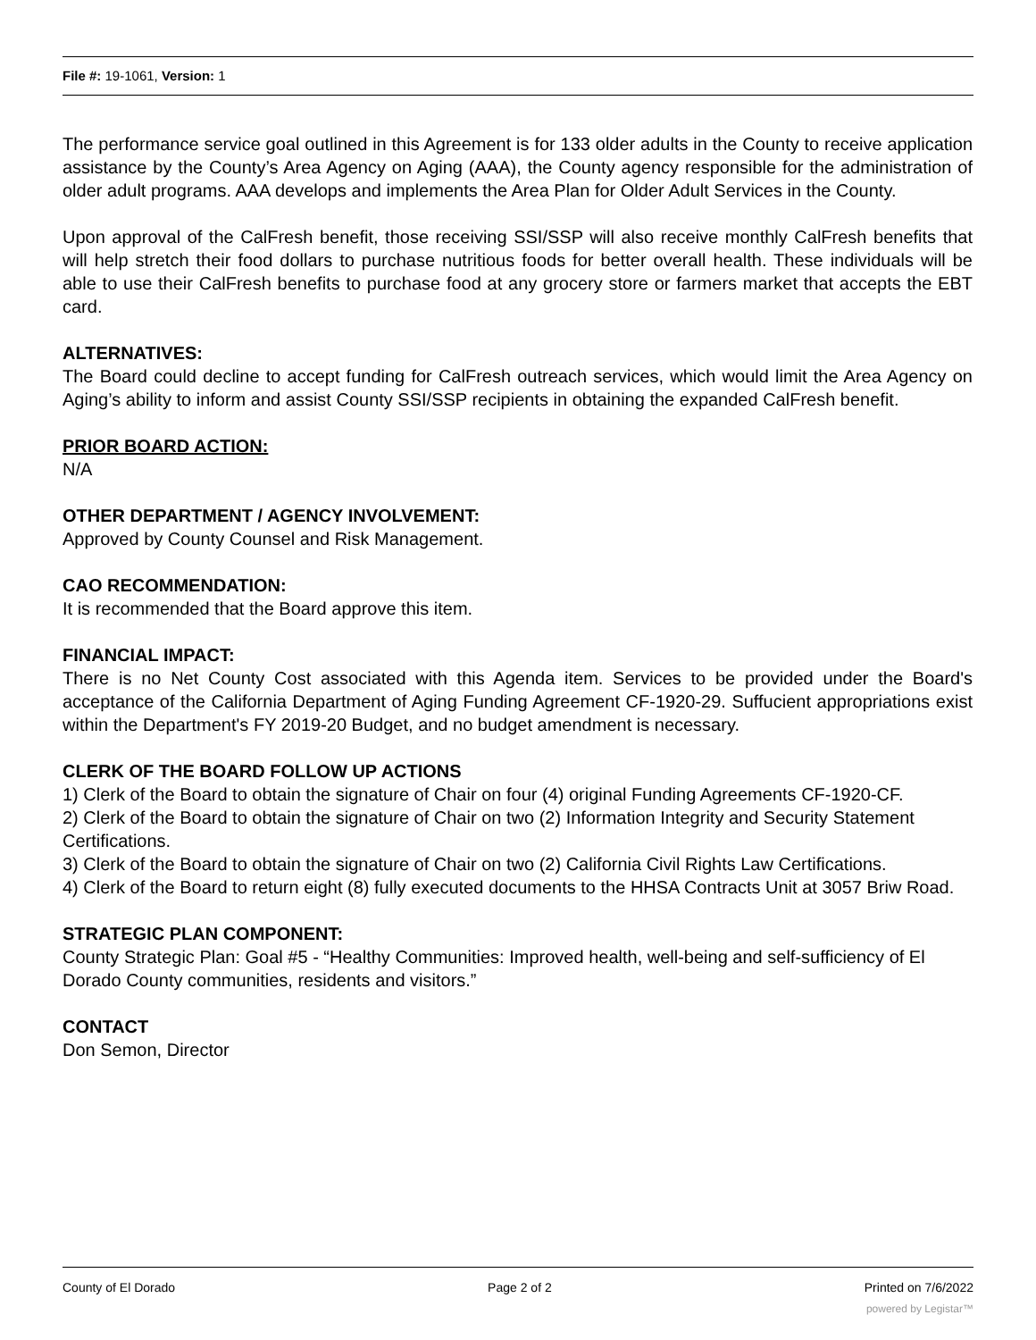File #: 19-1061, Version: 1
The performance service goal outlined in this Agreement is for 133 older adults in the County to receive application assistance by the County’s Area Agency on Aging (AAA), the County agency responsible for the administration of older adult programs. AAA develops and implements the Area Plan for Older Adult Services in the County.
Upon approval of the CalFresh benefit, those receiving SSI/SSP will also receive monthly CalFresh benefits that will help stretch their food dollars to purchase nutritious foods for better overall health. These individuals will be able to use their CalFresh benefits to purchase food at any grocery store or farmers market that accepts the EBT card.
ALTERNATIVES:
The Board could decline to accept funding for CalFresh outreach services, which would limit the Area Agency on Aging’s ability to inform and assist County SSI/SSP recipients in obtaining the expanded CalFresh benefit.
PRIOR BOARD ACTION:
N/A
OTHER DEPARTMENT / AGENCY INVOLVEMENT:
Approved by County Counsel and Risk Management.
CAO RECOMMENDATION:
It is recommended that the Board approve this item.
FINANCIAL IMPACT:
There is no Net County Cost associated with this Agenda item. Services to be provided under the Board's acceptance of the California Department of Aging Funding Agreement CF-1920-29. Suffucient appropriations exist within the Department's FY 2019-20 Budget, and no budget amendment is necessary.
CLERK OF THE BOARD FOLLOW UP ACTIONS
1) Clerk of the Board to obtain the signature of Chair on four (4) original Funding Agreements CF-1920-CF.
2) Clerk of the Board to obtain the signature of Chair on two (2) Information Integrity and Security Statement Certifications.
3) Clerk of the Board to obtain the signature of Chair on two (2) California Civil Rights Law Certifications.
4) Clerk of the Board to return eight (8) fully executed documents to the HHSA Contracts Unit at 3057 Briw Road.
STRATEGIC PLAN COMPONENT:
County Strategic Plan: Goal #5 - “Healthy Communities: Improved health, well-being and self-sufficiency of El Dorado County communities, residents and visitors.”
CONTACT
Don Semon, Director
County of El Dorado Page 2 of 2 Printed on 7/6/2022
powered by Legistar™